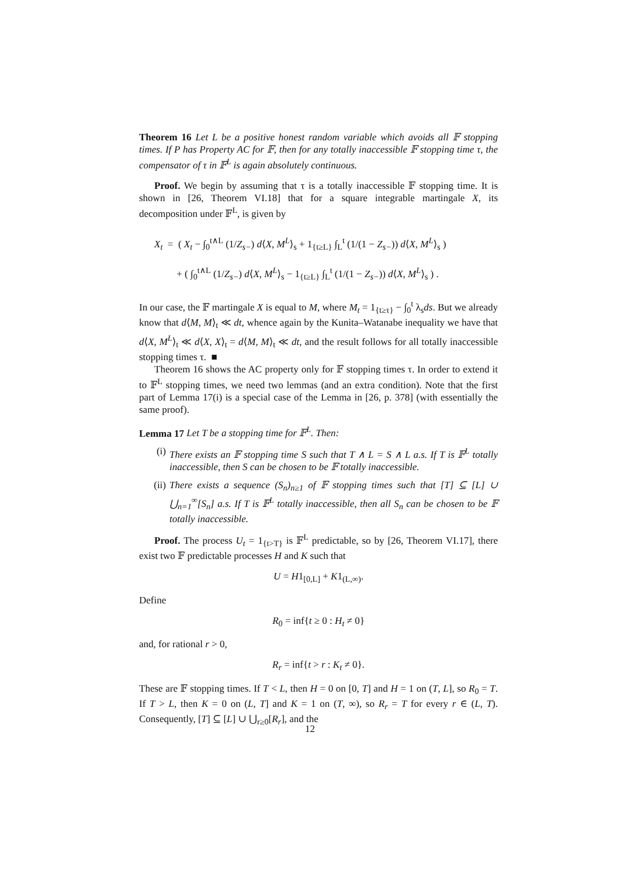Theorem 16 Let L be a positive honest random variable which avoids all 𝔽 stopping times. If P has Property AC for 𝔽, then for any totally inaccessible 𝔽 stopping time τ, the compensator of τ in 𝔽<sup>L</sup> is again absolutely continuous.
Proof. We begin by assuming that τ is a totally inaccessible 𝔽 stopping time. It is shown in [26, Theorem VI.18] that for a square integrable martingale X, its decomposition under 𝔽<sup>L</sup>, is given by
X<sub>t</sub> = ( X<sub>t</sub> − ∫<sub>0</sub><sup>t∧L</sup> (1/Z<sub>s−</sub>) d⟨X, M<sup>L</sup>⟩<sub>s</sub> + 1<sub>{t≥L}</sub> ∫<sub>L</sub><sup>t</sup> (1/(1 − Z<sub>s−</sub>)) d⟨X, M<sup>L</sup>⟩<sub>s</sub> )
+ ( ∫<sub>0</sub><sup>t∧L</sup> (1/Z<sub>s−</sub>) d⟨X, M<sup>L</sup>⟩<sub>s</sub> − 1<sub>{t≥L}</sub> ∫<sub>L</sub><sup>t</sup> (1/(1 − Z<sub>s−</sub>)) d⟨X, M<sup>L</sup>⟩<sub>s</sub> ) .
In our case, the 𝔽 martingale X is equal to M, where M<sub>t</sub> = 1<sub>{t≥τ}</sub> − ∫<sub>0</sub><sup>t</sup> λ<sub>s</sub>ds. But we already know that d⟨M, M⟩<sub>t</sub> ≪ dt, whence again by the Kunita–Watanabe inequality we have that d⟨X, M<sup>L</sup>⟩<sub>t</sub> ≪ d⟨X, X⟩<sub>t</sub> = d⟨M, M⟩<sub>t</sub> ≪ dt, and the result follows for all totally inaccessible stopping times τ. ■
Theorem 16 shows the AC property only for 𝔽 stopping times τ. In order to extend it to 𝔽<sup>L</sup> stopping times, we need two lemmas (and an extra condition). Note that the first part of Lemma 17(i) is a special case of the Lemma in [26, p. 378] (with essentially the same proof).
Lemma 17 Let T be a stopping time for 𝔽<sup>L</sup>. Then:
(i) There exists an 𝔽 stopping time S such that T ∧ L = S ∧ L a.s. If T is 𝔽<sup>L</sup> totally inaccessible, then S can be chosen to be 𝔽 totally inaccessible.
(ii) There exists a sequence (S<sub>n</sub>)<sub>n≥1</sub> of 𝔽 stopping times such that [T] ⊆ [L] ∪ ⋃<sub>n=1</sub><sup>∞</sup>[S<sub>n</sub>] a.s. If T is 𝔽<sup>L</sup> totally inaccessible, then all S<sub>n</sub> can be chosen to be 𝔽 totally inaccessible.
Proof. The process U<sub>t</sub> = 1<sub>{t>T}</sub> is 𝔽<sup>L</sup> predictable, so by [26, Theorem VI.17], there exist two 𝔽 predictable processes H and K such that
U = H1<sub>[0,L]</sub> + K1<sub>(L,∞)</sub>.
Define
R<sub>0</sub> = inf{t ≥ 0 : H<sub>t</sub> ≠ 0}
and, for rational r > 0,
R<sub>r</sub> = inf{t > r : K<sub>t</sub> ≠ 0}.
These are 𝔽 stopping times. If T < L, then H = 0 on [0, T] and H = 1 on (T, L], so R<sub>0</sub> = T. If T > L, then K = 0 on (L, T] and K = 1 on (T, ∞), so R<sub>r</sub> = T for every r ∈ (L, T). Consequently, [T] ⊆ [L] ∪ ⋃<sub>r≥0</sub>[R<sub>r</sub>], and the
12